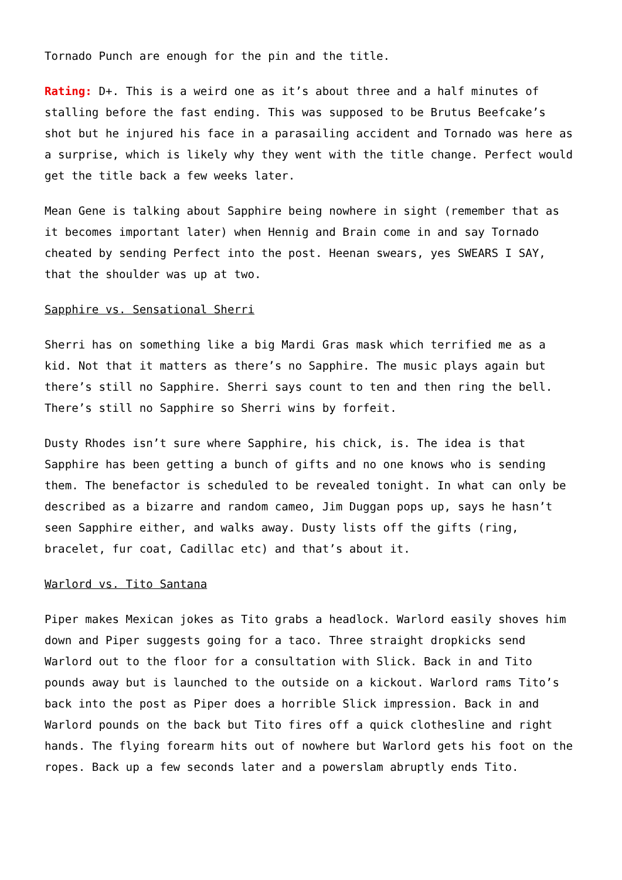Tornado Punch are enough for the pin and the title.
Rating: D+. This is a weird one as it’s about three and a half minutes of stalling before the fast ending. This was supposed to be Brutus Beefcake’s shot but he injured his face in a parasailing accident and Tornado was here as a surprise, which is likely why they went with the title change. Perfect would get the title back a few weeks later.
Mean Gene is talking about Sapphire being nowhere in sight (remember that as it becomes important later) when Hennig and Brain come in and say Tornado cheated by sending Perfect into the post. Heenan swears, yes SWEARS I SAY, that the shoulder was up at two.
Sapphire vs. Sensational Sherri
Sherri has on something like a big Mardi Gras mask which terrified me as a kid. Not that it matters as there’s no Sapphire. The music plays again but there’s still no Sapphire. Sherri says count to ten and then ring the bell. There’s still no Sapphire so Sherri wins by forfeit.
Dusty Rhodes isn’t sure where Sapphire, his chick, is. The idea is that Sapphire has been getting a bunch of gifts and no one knows who is sending them. The benefactor is scheduled to be revealed tonight. In what can only be described as a bizarre and random cameo, Jim Duggan pops up, says he hasn’t seen Sapphire either, and walks away. Dusty lists off the gifts (ring, bracelet, fur coat, Cadillac etc) and that’s about it.
Warlord vs. Tito Santana
Piper makes Mexican jokes as Tito grabs a headlock. Warlord easily shoves him down and Piper suggests going for a taco. Three straight dropkicks send Warlord out to the floor for a consultation with Slick. Back in and Tito pounds away but is launched to the outside on a kickout. Warlord rams Tito’s back into the post as Piper does a horrible Slick impression. Back in and Warlord pounds on the back but Tito fires off a quick clothesline and right hands. The flying forearm hits out of nowhere but Warlord gets his foot on the ropes. Back up a few seconds later and a powerslam abruptly ends Tito.